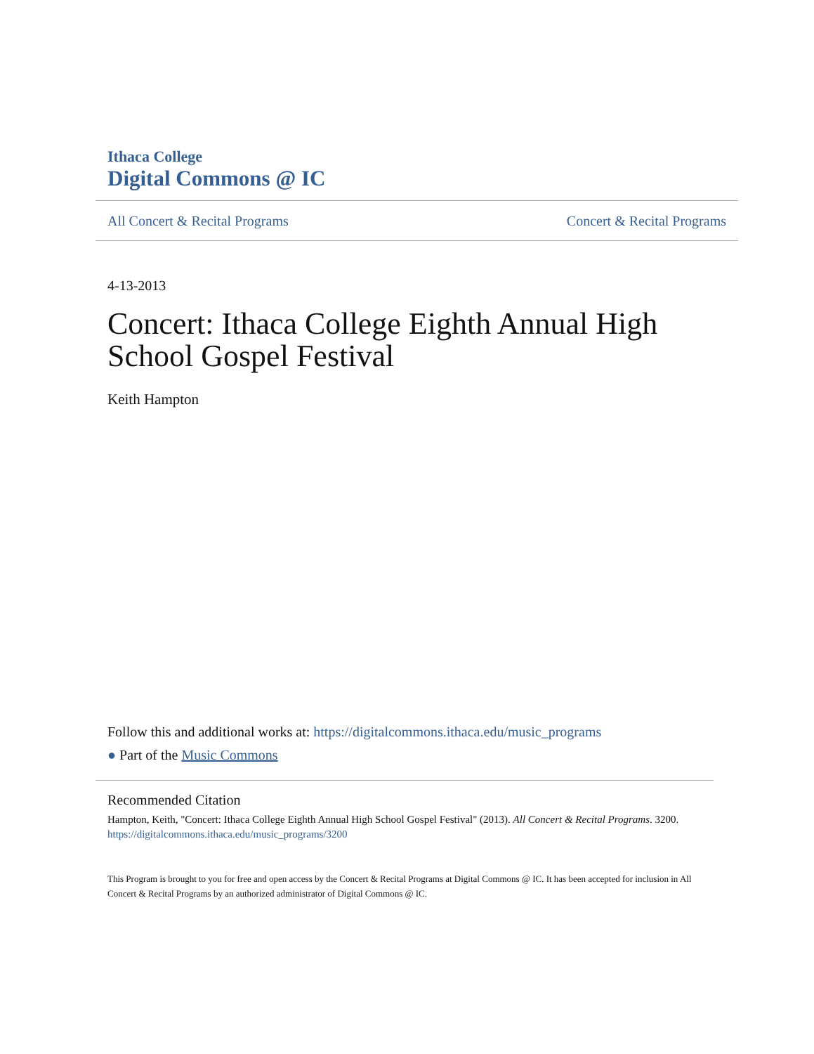Ithaca College
Digital Commons @ IC
All Concert & Recital Programs Concert & Recital Programs
4-13-2013
Concert: Ithaca College Eighth Annual High School Gospel Festival
Keith Hampton
Follow this and additional works at: https://digitalcommons.ithaca.edu/music_programs
● Part of the Music Commons
Recommended Citation
Hampton, Keith, "Concert: Ithaca College Eighth Annual High School Gospel Festival" (2013). All Concert & Recital Programs. 3200.
https://digitalcommons.ithaca.edu/music_programs/3200
This Program is brought to you for free and open access by the Concert & Recital Programs at Digital Commons @ IC. It has been accepted for inclusion in All Concert & Recital Programs by an authorized administrator of Digital Commons @ IC.